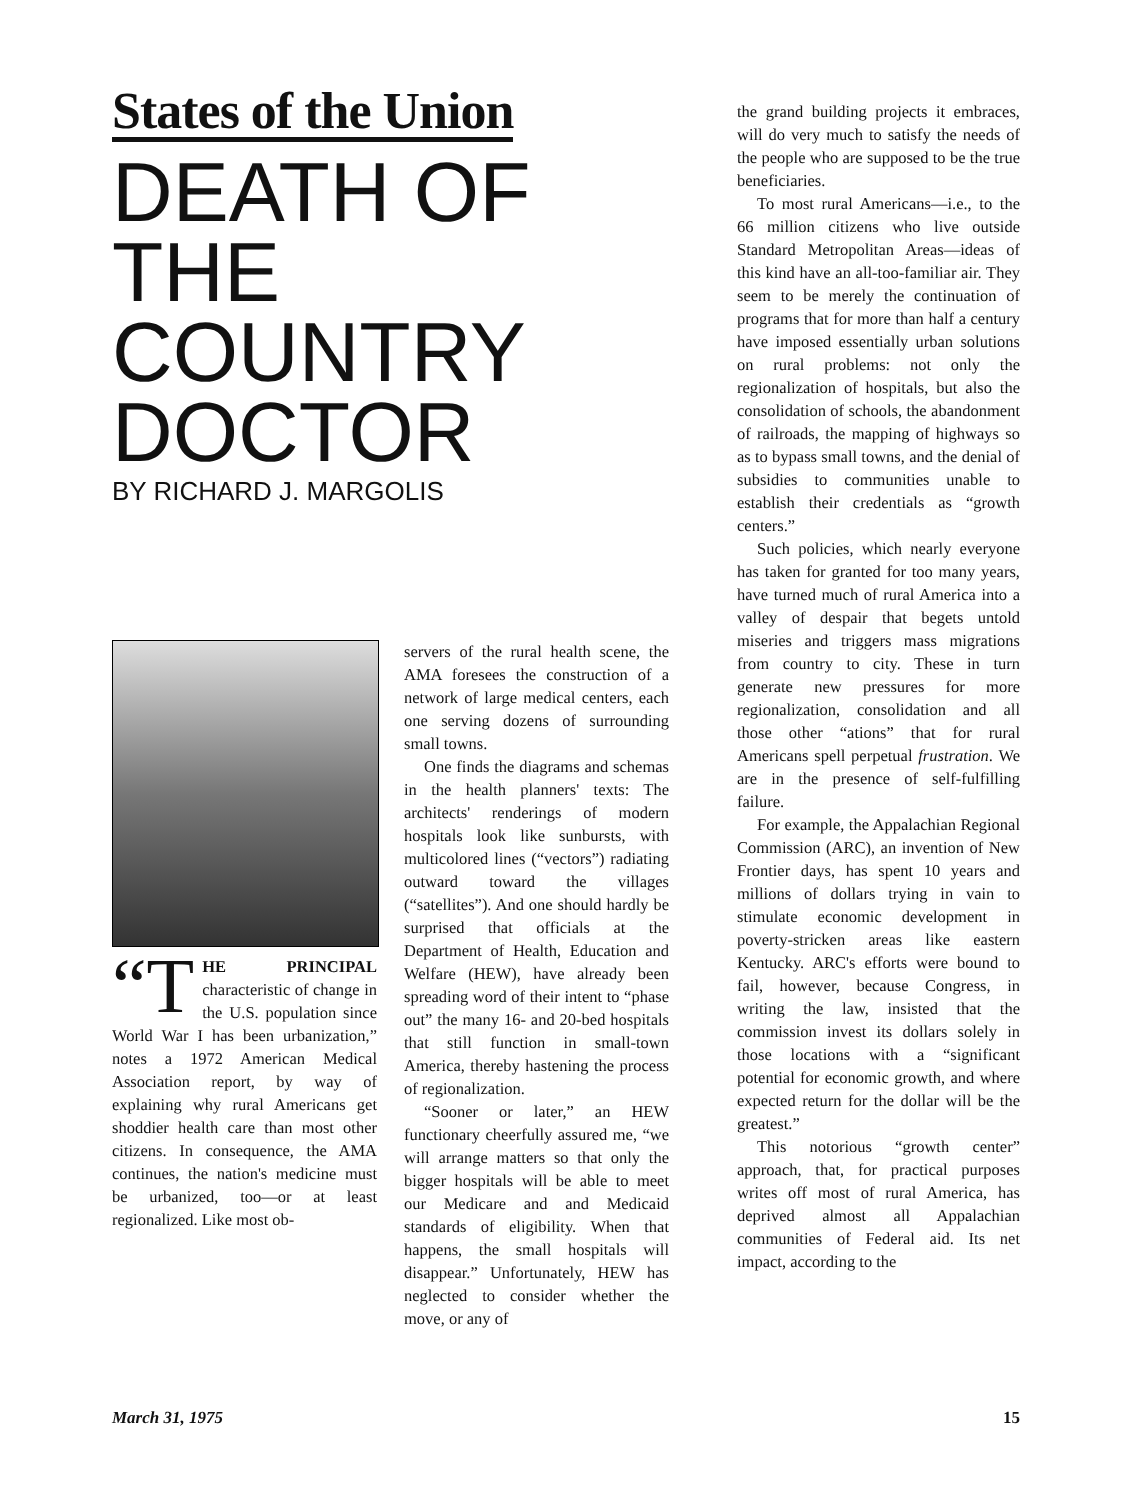States of the Union
DEATH OF
THE COUNTRY
DOCTOR
BY RICHARD J. MARGOLIS
“T HE PRINCIPAL characteristic of change in the U.S. population since World War I has been urbanization,” notes a 1972 American Medical Association report, by way of explaining why rural Americans get shoddier health care than most other citizens. In consequence, the AMA continues, the nation's medicine must be urbanized, too—or at least regionalized. Like most ob-
servers of the rural health scene, the AMA foresees the construction of a network of large medical centers, each one serving dozens of surrounding small towns.
One finds the diagrams and schemas in the health planners' texts: The architects' renderings of modern hospitals look like sunbursts, with multicolored lines (“vectors”) radiating outward toward the villages (“satellites”). And one should hardly be surprised that officials at the Department of Health, Education and Welfare (HEW), have already been spreading word of their intent to “phase out” the many 16- and 20-bed hospitals that still function in small-town America, thereby hastening the process of regionalization.
“Sooner or later,” an HEW functionary cheerfully assured me, “we will arrange matters so that only the bigger hospitals will be able to meet our Medicare and and Medicaid standards of eligibility. When that happens, the small hospitals will disappear.” Unfortunately, HEW has neglected to consider whether the move, or any of
the grand building projects it embraces, will do very much to satisfy the needs of the people who are supposed to be the true beneficiaries.
To most rural Americans—i.e., to the 66 million citizens who live outside Standard Metropolitan Areas—ideas of this kind have an all-too-familiar air. They seem to be merely the continuation of programs that for more than half a century have imposed essentially urban solutions on rural problems: not only the regionalization of hospitals, but also the consolidation of schools, the abandonment of railroads, the mapping of highways so as to bypass small towns, and the denial of subsidies to communities unable to establish their credentials as “growth centers.”
Such policies, which nearly everyone has taken for granted for too many years, have turned much of rural America into a valley of despair that begets untold miseries and triggers mass migrations from country to city. These in turn generate new pressures for more regionalization, consolidation and all those other “ations” that for rural Americans spell perpetual frustration. We are in the presence of self-fulfilling failure.
For example, the Appalachian Regional Commission (ARC), an invention of New Frontier days, has spent 10 years and millions of dollars trying in vain to stimulate economic development in poverty-stricken areas like eastern Kentucky. ARC's efforts were bound to fail, however, because Congress, in writing the law, insisted that the commission invest its dollars solely in those locations with a “significant potential for economic growth, and where expected return for the dollar will be the greatest.”
This notorious “growth center” approach, that, for practical purposes writes off most of rural America, has deprived almost all Appalachian communities of Federal aid. Its net impact, according to the
March 31, 1975 15